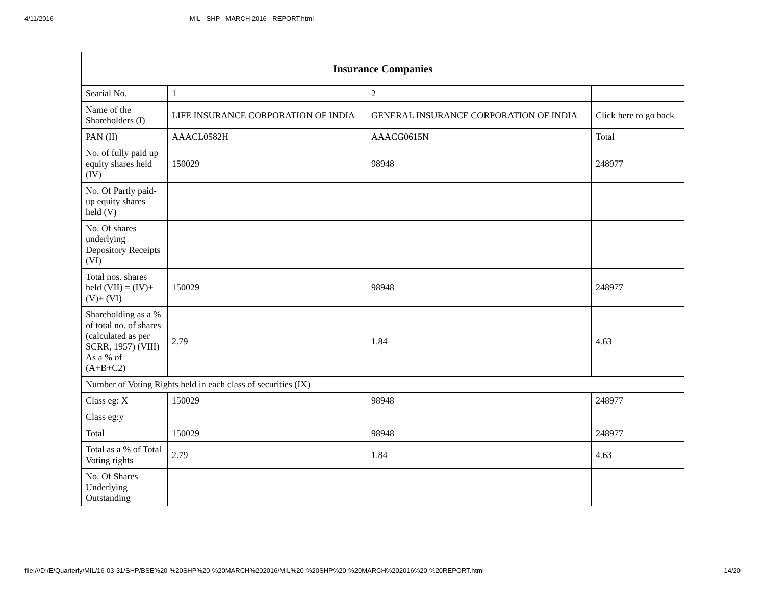4/11/2016 MIL - SHP - MARCH 2016 - REPORT.html
| Insurance Companies | | | |
| --- | --- | --- | --- |
| Searial No. | 1 | 2 | |
| Name of the Shareholders (I) | LIFE INSURANCE CORPORATION OF INDIA | GENERAL INSURANCE CORPORATION OF INDIA | Click here to go back |
| PAN (II) | AAACL0582H | AAACG0615N | Total |
| No. of fully paid up equity shares held (IV) | 150029 | 98948 | 248977 |
| No. Of Partly paid-up equity shares held (V) | | | |
| No. Of shares underlying Depository Receipts (VI) | | | |
| Total nos. shares held (VII) = (IV)+(V)+ (VI) | 150029 | 98948 | 248977 |
| Shareholding as a % of total no. of shares (calculated as per SCRR, 1957) (VIII) As a % of (A+B+C2) | 2.79 | 1.84 | 4.63 |
| Number of Voting Rights held in each class of securities (IX) | | | |
| Class eg: X | 150029 | 98948 | 248977 |
| Class eg:y | | | |
| Total | 150029 | 98948 | 248977 |
| Total as a % of Total Voting rights | 2.79 | 1.84 | 4.63 |
| No. Of Shares Underlying Outstanding | | | |
file:///D:/E/Quarterly/MIL/16-03-31/SHP/BSE%20-%20SHP%20-%20MARCH%202016/MIL%20-%20SHP%20-%20MARCH%202016%20-%20REPORT.html 14/20